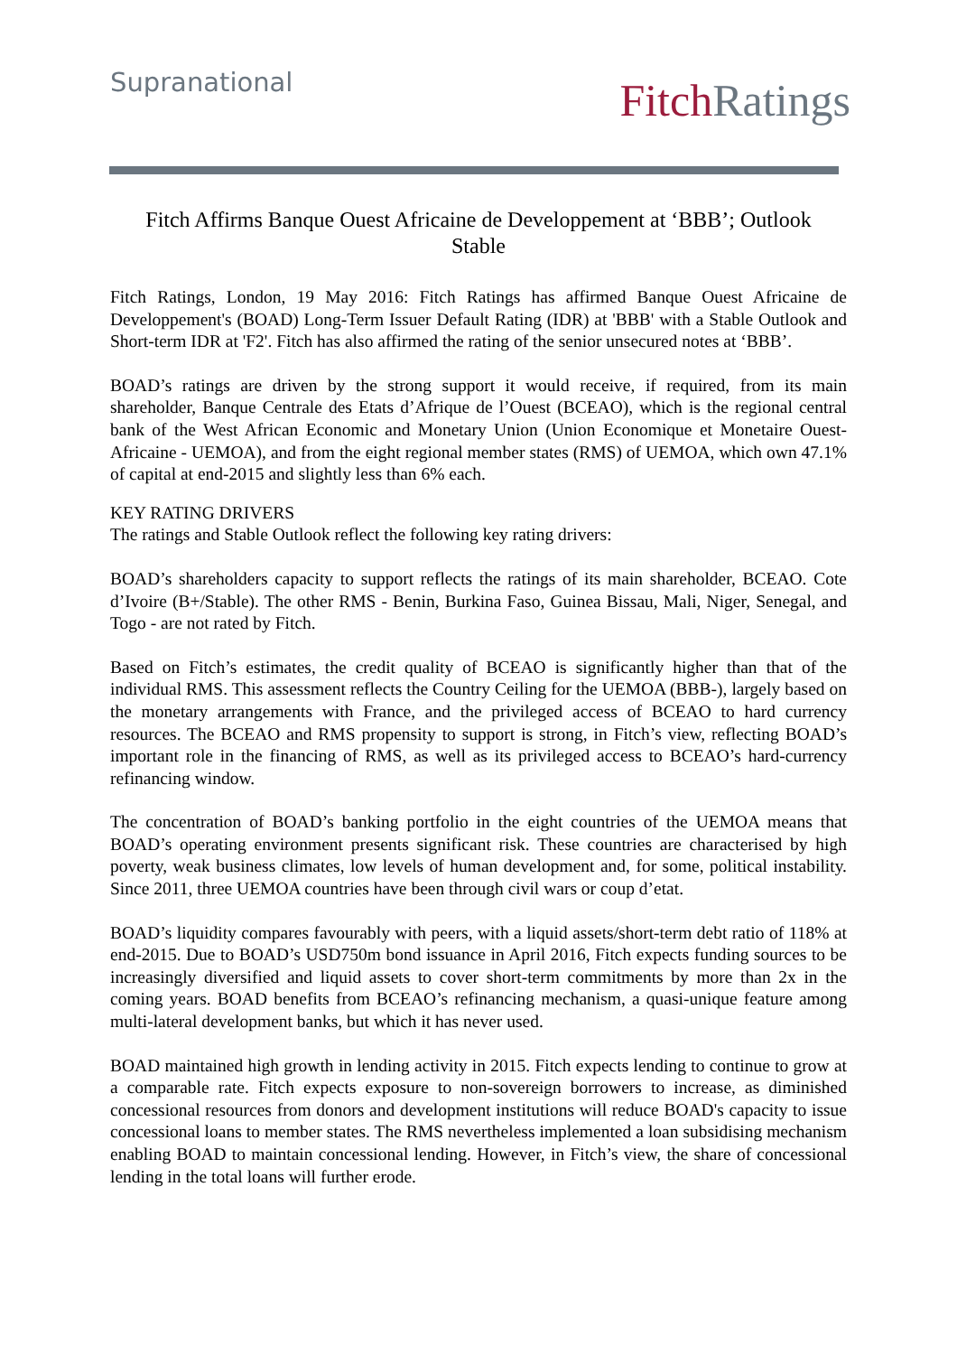Supranational
Fitch Ratings
Fitch Affirms Banque Ouest Africaine de Developpement at ‘BBB’; Outlook Stable
Fitch Ratings, London, 19 May 2016: Fitch Ratings has affirmed Banque Ouest Africaine de Developpement's (BOAD) Long-Term Issuer Default Rating (IDR) at 'BBB' with a Stable Outlook and Short-term IDR at 'F2'. Fitch has also affirmed the rating of the senior unsecured notes at ‘BBB’.
BOAD’s ratings are driven by the strong support it would receive, if required, from its main shareholder, Banque Centrale des Etats d’Afrique de l’Ouest (BCEAO), which is the regional central bank of the West African Economic and Monetary Union (Union Economique et Monetaire Ouest-Africaine - UEMOA), and from the eight regional member states (RMS) of UEMOA, which own 47.1% of capital at end-2015 and slightly less than 6% each.
KEY RATING DRIVERS
The ratings and Stable Outlook reflect the following key rating drivers:
BOAD’s shareholders capacity to support reflects the ratings of its main shareholder, BCEAO. Cote d’Ivoire (B+/Stable). The other RMS - Benin, Burkina Faso, Guinea Bissau, Mali, Niger, Senegal, and Togo - are not rated by Fitch.
Based on Fitch’s estimates, the credit quality of BCEAO is significantly higher than that of the individual RMS. This assessment reflects the Country Ceiling for the UEMOA (BBB-), largely based on the monetary arrangements with France, and the privileged access of BCEAO to hard currency resources. The BCEAO and RMS propensity to support is strong, in Fitch’s view, reflecting BOAD’s important role in the financing of RMS, as well as its privileged access to BCEAO’s hard-currency refinancing window.
The concentration of BOAD’s banking portfolio in the eight countries of the UEMOA means that BOAD’s operating environment presents significant risk. These countries are characterised by high poverty, weak business climates, low levels of human development and, for some, political instability. Since 2011, three UEMOA countries have been through civil wars or coup d’etat.
BOAD’s liquidity compares favourably with peers, with a liquid assets/short-term debt ratio of 118% at end-2015. Due to BOAD’s USD750m bond issuance in April 2016, Fitch expects funding sources to be increasingly diversified and liquid assets to cover short-term commitments by more than 2x in the coming years. BOAD benefits from BCEAO’s refinancing mechanism, a quasi-unique feature among multi-lateral development banks, but which it has never used.
BOAD maintained high growth in lending activity in 2015. Fitch expects lending to continue to grow at a comparable rate. Fitch expects exposure to non-sovereign borrowers to increase, as diminished concessional resources from donors and development institutions will reduce BOAD's capacity to issue concessional loans to member states. The RMS nevertheless implemented a loan subsidising mechanism enabling BOAD to maintain concessional lending. However, in Fitch’s view, the share of concessional lending in the total loans will further erode.